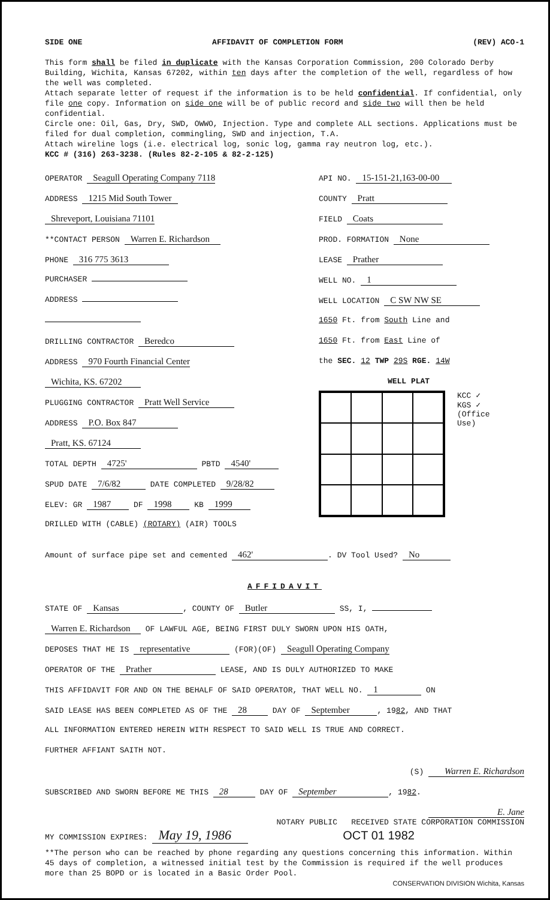SIDE ONE AFFIDAVIT OF COMPLETION FORM (REV) ACO-1
This form shall be filed in duplicate with the Kansas Corporation Commission, 200 Colorado Derby Building, Wichita, Kansas 67202, within ten days after the completion of the well, regardless of how the well was completed.
Attach separate letter of request if the information is to be held confidential. If confidential, only file one copy. Information on side one will be of public record and side two will then be held confidential.
Circle one: Oil, Gas, Dry, SWD, OWWO, Injection. Type and complete ALL sections. Applications must be filed for dual completion, commingling, SWD and injection, T.A.
Attach wireline logs (i.e. electrical log, sonic log, gamma ray neutron log, etc.).
KCC # (316) 263-3238. (Rules 82-2-105 & 82-2-125)
OPERATOR Seagull Operating Company 7118
ADDRESS 1215 Mid South Tower
Shreveport, Louisiana 71101
**CONTACT PERSON Warren E. Richardson
PHONE 316 775 3613
PURCHASER
ADDRESS
DRILLING CONTRACTOR Beredco
ADDRESS 970 Fourth Financial Center
Wichita, KS. 67202
PLUGGING CONTRACTOR Pratt Well Service
ADDRESS P.O. Box 847
Pratt, KS. 67124
TOTAL DEPTH 4725' PBTD 4540'
SPUD DATE 7/6/82 DATE COMPLETED 9/28/82
ELEV: GR 1987 DF 1998 KB 1999
DRILLED WITH (CABLE) (ROTARY) (AIR) TOOLS
API NO. 15-151-21,163-00-00
COUNTY Pratt
FIELD Coats
PROD. FORMATION None
LEASE Prather
WELL NO. 1
WELL LOCATION C SW NW SE
1650 Ft. from South Line and
1650 Ft. from East Line of
the SEC. 12 TWP 29S RGE. 14W
WELL PLAT
KCC ✓
KGS ✓
(Office
Use)
Amount of surface pipe set and cemented 462'. DV Tool Used? No
AFFIDAVIT
STATE OF Kansas, COUNTY OF Butler SS, I,
Warren E. Richardson OF LAWFUL AGE, BEING FIRST DULY SWORN UPON HIS OATH,
DEPOSES THAT HE IS representative (FOR)(OF) Seagull Operating Company
OPERATOR OF THE Prather LEASE, AND IS DULY AUTHORIZED TO MAKE
THIS AFFIDAVIT FOR AND ON THE BEHALF OF SAID OPERATOR, THAT WELL NO. 1 ON
SAID LEASE HAS BEEN COMPLETED AS OF THE 28 DAY OF September, 1982, AND THAT
ALL INFORMATION ENTERED HEREIN WITH RESPECT TO SAID WELL IS TRUE AND CORRECT.
FURTHER AFFIANT SAITH NOT.
(S) Warren E. Richardson
SUBSCRIBED AND SWORN BEFORE ME THIS 28 DAY OF September, 1982.
E. Jane
NOTARY PUBLIC RECEIVED STATE CORPORATION COMMISSION
MY COMMISSION EXPIRES: May 19, 1986 OCT 01 1982
**The person who can be reached by phone regarding any questions concerning this information. Within 45 days of completion, a witnessed initial test by the Commission is required if the well produces more than 25 BOPD or is located in a Basic Order Pool.
CONSERVATION DIVISION Wichita, Kansas